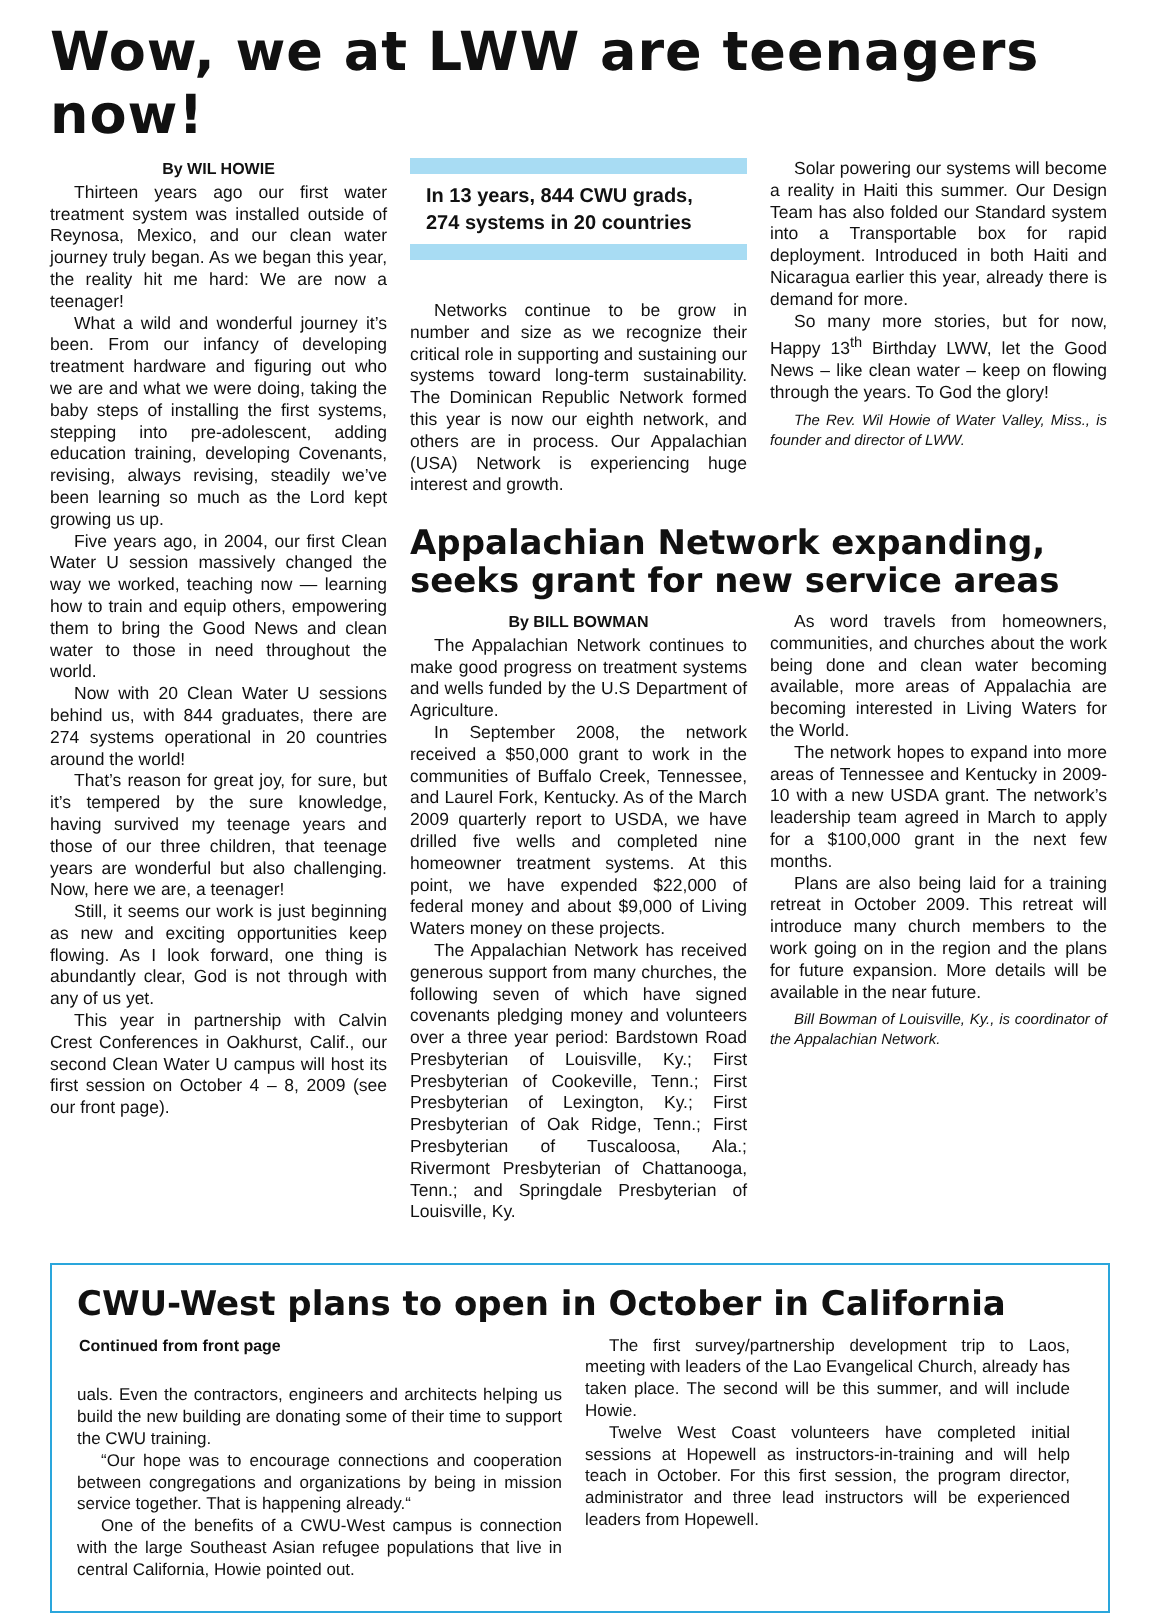Wow, we at LWW are teenagers now!
By WIL HOWIE
Thirteen years ago our first water treatment system was installed outside of Reynosa, Mexico, and our clean water journey truly began. As we began this year, the reality hit me hard: We are now a teenager!
What a wild and wonderful journey it’s been. From our infancy of developing treatment hardware and figuring out who we are and what we were doing, taking the baby steps of installing the first systems, stepping into pre-adolescent, adding education training, developing Covenants, revising, always revising, steadily we’ve been learning so much as the Lord kept growing us up.
Five years ago, in 2004, our first Clean Water U session massively changed the way we worked, teaching now — learning how to train and equip others, empowering them to bring the Good News and clean water to those in need throughout the world.
Now with 20 Clean Water U sessions behind us, with 844 graduates, there are 274 systems operational in 20 countries around the world!
That’s reason for great joy, for sure, but it’s tempered by the sure knowledge, having survived my teenage years and those of our three children, that teenage years are wonderful but also challenging. Now, here we are, a teenager!
Still, it seems our work is just beginning as new and exciting opportunities keep flowing. As I look forward, one thing is abundantly clear, God is not through with any of us yet.
This year in partnership with Calvin Crest Conferences in Oakhurst, Calif., our second Clean Water U campus will host its first session on October 4 – 8, 2009 (see our front page).
In 13 years, 844 CWU grads, 274 systems in 20 countries
Networks continue to be grow in number and size as we recognize their critical role in supporting and sustaining our systems toward long-term sustainability. The Dominican Republic Network formed this year is now our eighth network, and others are in process. Our Appalachian (USA) Network is experiencing huge interest and growth.
Solar powering our systems will become a reality in Haiti this summer. Our Design Team has also folded our Standard system into a Transportable box for rapid deployment. Introduced in both Haiti and Nicaragua earlier this year, already there is demand for more.
So many more stories, but for now, Happy 13<sup>th</sup> Birthday LWW, let the Good News – like clean water – keep on flowing through the years. To God the glory!
The Rev. Wil Howie of Water Valley, Miss., is founder and director of LWW.
Appalachian Network expanding, seeks grant for new service areas
By BILL BOWMAN
The Appalachian Network continues to make good progress on treatment systems and wells funded by the U.S Department of Agriculture.
In September 2008, the network received a $50,000 grant to work in the communities of Buffalo Creek, Tennessee, and Laurel Fork, Kentucky. As of the March 2009 quarterly report to USDA, we have drilled five wells and completed nine homeowner treatment systems. At this point, we have expended $22,000 of federal money and about $9,000 of Living Waters money on these projects.
The Appalachian Network has received generous support from many churches, the following seven of which have signed covenants pledging money and volunteers over a three year period: Bardstown Road Presbyterian of Louisville, Ky.; First Presbyterian of Cookeville, Tenn.; First Presbyterian of Lexington, Ky.; First Presbyterian of Oak Ridge, Tenn.; First Presbyterian of Tuscaloosa, Ala.; Rivermont Presbyterian of Chattanooga, Tenn.; and Springdale Presbyterian of Louisville, Ky.
As word travels from homeowners, communities, and churches about the work being done and clean water becoming available, more areas of Appalachia are becoming interested in Living Waters for the World.
The network hopes to expand into more areas of Tennessee and Kentucky in 2009-10 with a new USDA grant. The network’s leadership team agreed in March to apply for a $100,000 grant in the next few months.
Plans are also being laid for a training retreat in October 2009. This retreat will introduce many church members to the work going on in the region and the plans for future expansion. More details will be available in the near future.
Bill Bowman of Louisville, Ky., is coordinator of the Appalachian Network.
CWU-West plans to open in October in California
Continued from front page
uals. Even the contractors, engineers and architects helping us build the new building are donating some of their time to support the CWU training.
“Our hope was to encourage connections and cooperation between congregations and organizations by being in mission service together. That is happening already.“
One of the benefits of a CWU-West campus is connection with the large Southeast Asian refugee populations that live in central California, Howie pointed out.
The first survey/partnership development trip to Laos, meeting with leaders of the Lao Evangelical Church, already has taken place. The second will be this summer, and will include Howie.
Twelve West Coast volunteers have completed initial sessions at Hopewell as instructors-in-training and will help teach in October. For this first session, the program director, administrator and three lead instructors will be experienced leaders from Hopewell.